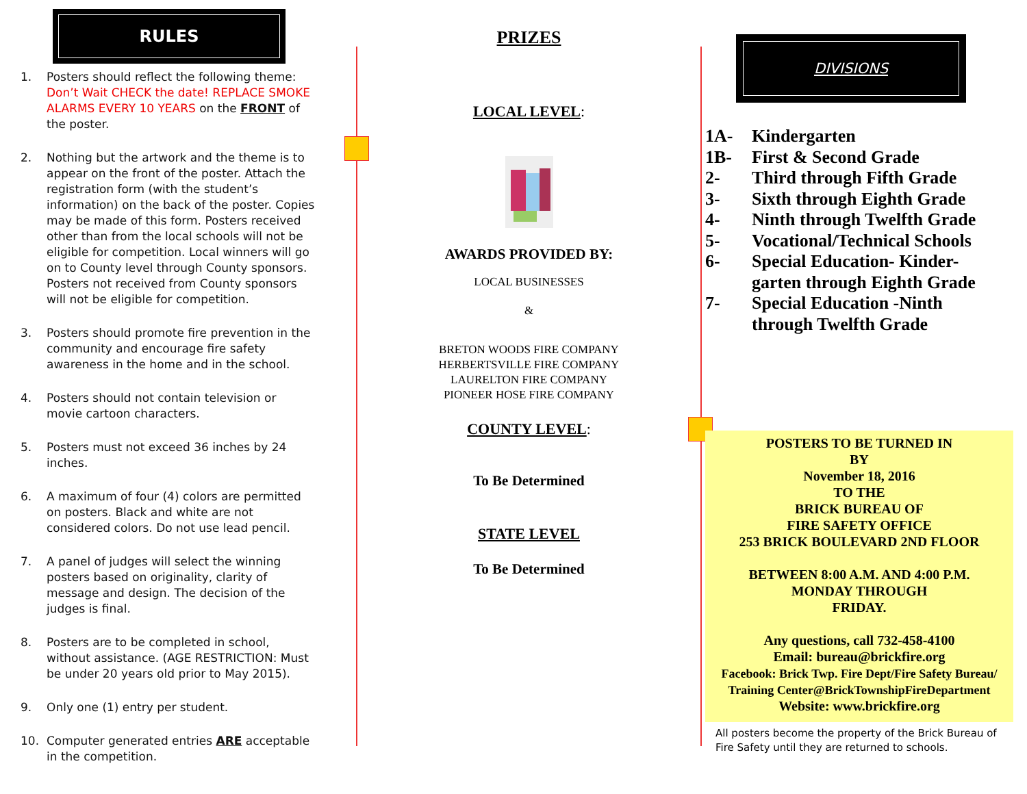RULES
1. Posters should reflect the following theme: Don’t Wait CHECK the date! REPLACE SMOKE ALARMS EVERY 10 YEARS on the FRONT of the poster.
2. Nothing but the artwork and the theme is to appear on the front of the poster. Attach the registration form (with the student’s information) on the back of the poster. Copies may be made of this form. Posters received other than from the local schools will not be eligible for competition. Local winners will go on to County level through County sponsors. Posters not received from County sponsors will not be eligible for competition.
3. Posters should promote fire prevention in the community and encourage fire safety awareness in the home and in the school.
4. Posters should not contain television or movie cartoon characters.
5. Posters must not exceed 36 inches by 24 inches.
6. A maximum of four (4) colors are permitted on posters. Black and white are not considered colors. Do not use lead pencil.
7. A panel of judges will select the winning posters based on originality, clarity of message and design. The decision of the judges is final.
8. Posters are to be completed in school, without assistance. (AGE RESTRICTION: Must be under 20 years old prior to May 2015).
9. Only one (1) entry per student.
10. Computer generated entries ARE acceptable in the competition.
PRIZES
LOCAL LEVEL:
AWARDS PROVIDED BY:
LOCAL BUSINESSES
&
BRETON WOODS FIRE COMPANY
HERBERTSVILLE FIRE COMPANY
LAURELTON FIRE COMPANY
PIONEER HOSE FIRE COMPANY
COUNTY LEVEL:
To Be Determined
STATE LEVEL
To Be Determined
DIVISIONS
1A- Kindergarten
1B- First & Second Grade
2- Third through Fifth Grade
3- Sixth through Eighth Grade
4- Ninth through Twelfth Grade
5- Vocational/Technical Schools
6- Special Education- Kinder-
garten through Eighth Grade
7- Special Education -Ninth
through Twelfth Grade
POSTERS TO BE TURNED IN
BY
November 18, 2016
TO THE
BRICK BUREAU OF
FIRE SAFETY OFFICE
253 BRICK BOULEVARD 2ND FLOOR
BETWEEN 8:00 A.M. AND 4:00 P.M.
MONDAY THROUGH
FRIDAY.
Any questions, call 732-458-4100
Email: bureau@brickfire.org
Facebook: Brick Twp. Fire Dept/Fire Safety Bureau/
Training Center@BrickTownshipFireDepartment
Website: www.brickfire.org
All posters become the property of the Brick Bureau of Fire Safety until they are returned to schools.